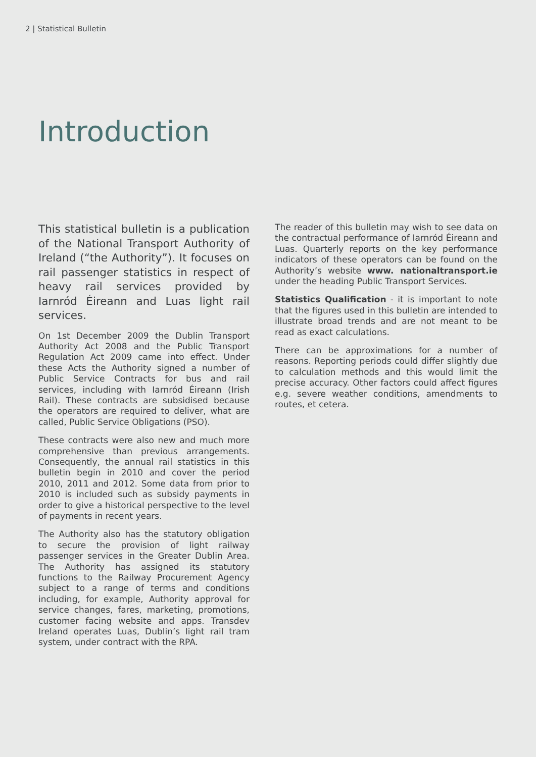2 | Statistical Bulletin
Introduction
This statistical bulletin is a publication of the National Transport Authority of Ireland (“the Authority”). It focuses on rail passenger statistics in respect of heavy rail services provided by Iarnród Éireann and Luas light rail services.
On 1st December 2009 the Dublin Transport Authority Act 2008 and the Public Transport Regulation Act 2009 came into effect. Under these Acts the Authority signed a number of Public Service Contracts for bus and rail services, including with Iarnród Éireann (Irish Rail). These contracts are subsidised because the operators are required to deliver, what are called, Public Service Obligations (PSO).
These contracts were also new and much more comprehensive than previous arrangements. Consequently, the annual rail statistics in this bulletin begin in 2010 and cover the period 2010, 2011 and 2012. Some data from prior to 2010 is included such as subsidy payments in order to give a historical perspective to the level of payments in recent years.
The Authority also has the statutory obligation to secure the provision of light railway passenger services in the Greater Dublin Area. The Authority has assigned its statutory functions to the Railway Procurement Agency subject to a range of terms and conditions including, for example, Authority approval for service changes, fares, marketing, promotions, customer facing website and apps. Transdev Ireland operates Luas, Dublin’s light rail tram system, under contract with the RPA.
The reader of this bulletin may wish to see data on the contractual performance of Iarnród Éireann and Luas. Quarterly reports on the key performance indicators of these operators can be found on the Authority’s website www. nationaltransport.ie under the heading Public Transport Services.
Statistics Qualification - it is important to note that the figures used in this bulletin are intended to illustrate broad trends and are not meant to be read as exact calculations.
There can be approximations for a number of reasons. Reporting periods could differ slightly due to calculation methods and this would limit the precise accuracy. Other factors could affect figures e.g. severe weather conditions, amendments to routes, et cetera.